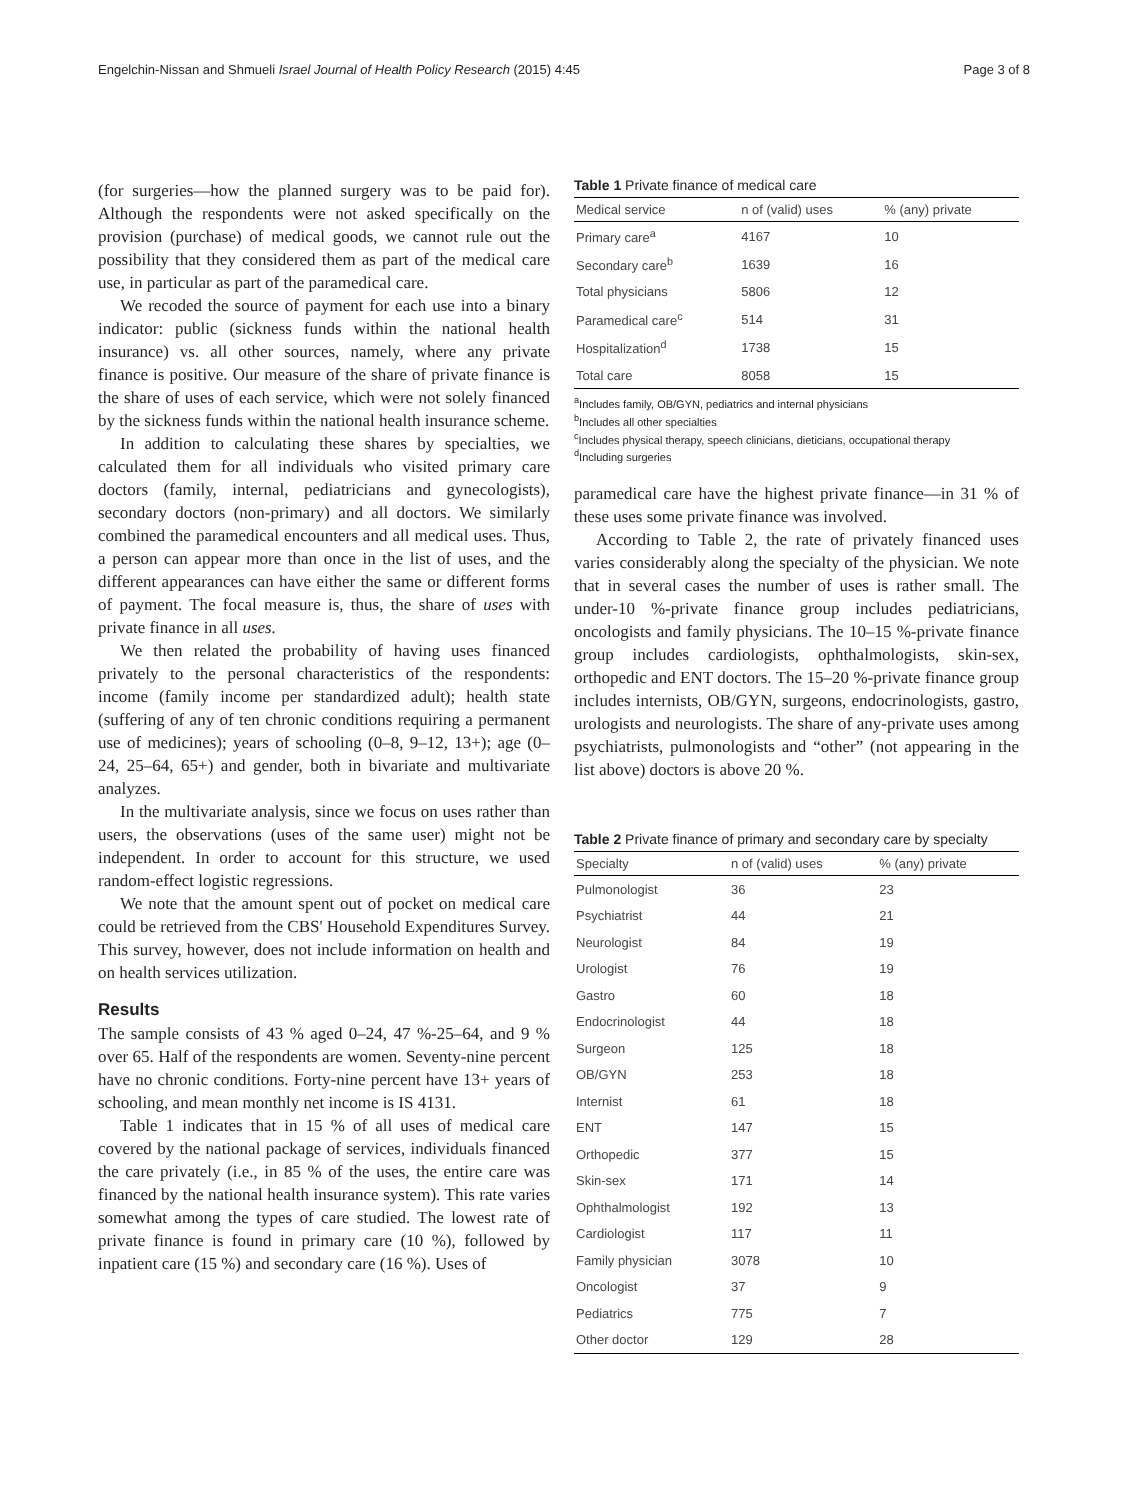Engelchin-Nissan and Shmueli Israel Journal of Health Policy Research (2015) 4:45 Page 3 of 8
(for surgeries—how the planned surgery was to be paid for). Although the respondents were not asked specifically on the provision (purchase) of medical goods, we cannot rule out the possibility that they considered them as part of the medical care use, in particular as part of the paramedical care.
We recoded the source of payment for each use into a binary indicator: public (sickness funds within the national health insurance) vs. all other sources, namely, where any private finance is positive. Our measure of the share of private finance is the share of uses of each service, which were not solely financed by the sickness funds within the national health insurance scheme.
In addition to calculating these shares by specialties, we calculated them for all individuals who visited primary care doctors (family, internal, pediatricians and gynecologists), secondary doctors (non-primary) and all doctors. We similarly combined the paramedical encounters and all medical uses. Thus, a person can appear more than once in the list of uses, and the different appearances can have either the same or different forms of payment. The focal measure is, thus, the share of uses with private finance in all uses.
We then related the probability of having uses financed privately to the personal characteristics of the respondents: income (family income per standardized adult); health state (suffering of any of ten chronic conditions requiring a permanent use of medicines); years of schooling (0–8, 9–12, 13+); age (0–24, 25–64, 65+) and gender, both in bivariate and multivariate analyzes.
In the multivariate analysis, since we focus on uses rather than users, the observations (uses of the same user) might not be independent. In order to account for this structure, we used random-effect logistic regressions.
We note that the amount spent out of pocket on medical care could be retrieved from the CBS' Household Expenditures Survey. This survey, however, does not include information on health and on health services utilization.
Results
The sample consists of 43 % aged 0–24, 47 %-25–64, and 9 % over 65. Half of the respondents are women. Seventy-nine percent have no chronic conditions. Forty-nine percent have 13+ years of schooling, and mean monthly net income is IS 4131.
Table 1 indicates that in 15 % of all uses of medical care covered by the national package of services, individuals financed the care privately (i.e., in 85 % of the uses, the entire care was financed by the national health insurance system). This rate varies somewhat among the types of care studied. The lowest rate of private finance is found in primary care (10 %), followed by inpatient care (15 %) and secondary care (16 %). Uses of
Table 1 Private finance of medical care
| Medical service | n of (valid) uses | % (any) private |
| --- | --- | --- |
| Primary care<sup>a</sup> | 4167 | 10 |
| Secondary care<sup>b</sup> | 1639 | 16 |
| Total physicians | 5806 | 12 |
| Paramedical care<sup>c</sup> | 514 | 31 |
| Hospitalization<sup>d</sup> | 1738 | 15 |
| Total care | 8058 | 15 |
<sup>a</sup> Includes family, OB/GYN, pediatrics and internal physicians
<sup>b</sup> Includes all other specialties
<sup>c</sup> Includes physical therapy, speech clinicians, dieticians, occupational therapy
<sup>d</sup> Including surgeries
paramedical care have the highest private finance—in 31 % of these uses some private finance was involved.
According to Table 2, the rate of privately financed uses varies considerably along the specialty of the physician. We note that in several cases the number of uses is rather small. The under-10 %-private finance group includes pediatricians, oncologists and family physicians. The 10–15 %-private finance group includes cardiologists, ophthalmologists, skin-sex, orthopedic and ENT doctors. The 15–20 %-private finance group includes internists, OB/GYN, surgeons, endocrinologists, gastro, urologists and neurologists. The share of any-private uses among psychiatrists, pulmonologists and “other” (not appearing in the list above) doctors is above 20 %.
Table 2 Private finance of primary and secondary care by specialty
| Specialty | n of (valid) uses | % (any) private |
| --- | --- | --- |
| Pulmonologist | 36 | 23 |
| Psychiatrist | 44 | 21 |
| Neurologist | 84 | 19 |
| Urologist | 76 | 19 |
| Gastro | 60 | 18 |
| Endocrinologist | 44 | 18 |
| Surgeon | 125 | 18 |
| OB/GYN | 253 | 18 |
| Internist | 61 | 18 |
| ENT | 147 | 15 |
| Orthopedic | 377 | 15 |
| Skin-sex | 171 | 14 |
| Ophthalmologist | 192 | 13 |
| Cardiologist | 117 | 11 |
| Family physician | 3078 | 10 |
| Oncologist | 37 | 9 |
| Pediatrics | 775 | 7 |
| Other doctor | 129 | 28 |